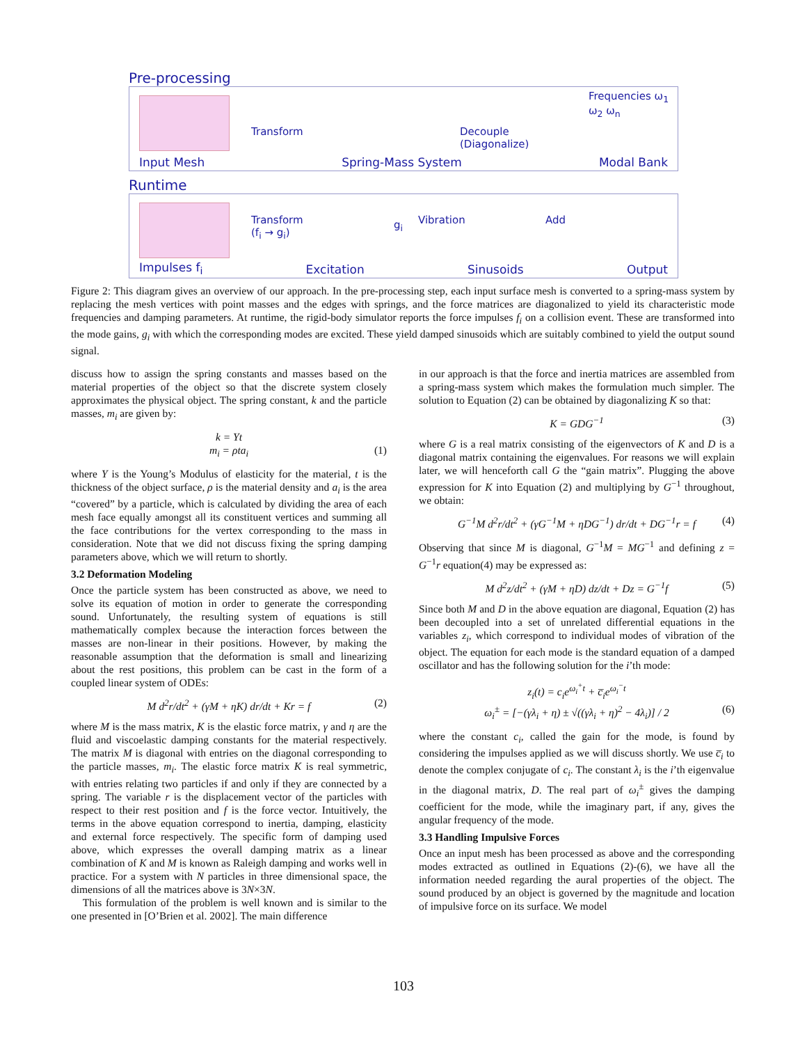Pre-processing
Transform Decouple
(Diagonalize)
Frequencies ω<sub>1</sub> ω<sub>2</sub> ω<sub>n</sub>
Input Mesh Spring-Mass System Modal Bank
Runtime
Transform
(f<sub>i</sub> → g<sub>i</sub>)
g<sub>i</sub> Vibration Add
Impulses f<sub>i</sub> Excitation Sinusoids Output
Figure 2: This diagram gives an overview of our approach. In the pre-processing step, each input surface mesh is converted to a spring-mass system by replacing the mesh vertices with point masses and the edges with springs, and the force matrices are diagonalized to yield its characteristic mode frequencies and damping parameters. At runtime, the rigid-body simulator reports the force impulses f<sub>i</sub> on a collision event. These are transformed into the mode gains, g<sub>i</sub> with which the corresponding modes are excited. These yield damped sinusoids which are suitably combined to yield the output sound signal.
discuss how to assign the spring constants and masses based on the material properties of the object so that the discrete system closely approximates the physical object. The spring constant, k and the particle masses, m<sub>i</sub> are given by:
k = Yt
m<sub>i</sub> = ρta<sub>i</sub> (1)
where Y is the Young’s Modulus of elasticity for the material, t is the thickness of the object surface, ρ is the material density and a<sub>i</sub> is the area “covered” by a particle, which is calculated by dividing the area of each mesh face equally amongst all its constituent vertices and summing all the face contributions for the vertex corresponding to the mass in consideration. Note that we did not discuss fixing the spring damping parameters above, which we will return to shortly.
3.2 Deformation Modeling
Once the particle system has been constructed as above, we need to solve its equation of motion in order to generate the corresponding sound. Unfortunately, the resulting system of equations is still mathematically complex because the interaction forces between the masses are non-linear in their positions. However, by making the reasonable assumption that the deformation is small and linearizing about the rest positions, this problem can be cast in the form of a coupled linear system of ODEs:
M d<sup>2</sup>r/dt<sup>2</sup> + (γM + ηK) dr/dt + Kr = f (2)
where M is the mass matrix, K is the elastic force matrix, γ and η are the fluid and viscoelastic damping constants for the material respectively. The matrix M is diagonal with entries on the diagonal corresponding to the particle masses, m<sub>i</sub>. The elastic force matrix K is real symmetric, with entries relating two particles if and only if they are connected by a spring. The variable r is the displacement vector of the particles with respect to their rest position and f is the force vector. Intuitively, the terms in the above equation correspond to inertia, damping, elasticity and external force respectively. The specific form of damping used above, which expresses the overall damping matrix as a linear combination of K and M is known as Raleigh damping and works well in practice. For a system with N particles in three dimensional space, the dimensions of all the matrices above is 3N×3N.
This formulation of the problem is well known and is similar to the one presented in [O’Brien et al. 2002]. The main difference
in our approach is that the force and inertia matrices are assembled from a spring-mass system which makes the formulation much simpler. The solution to Equation (2) can be obtained by diagonalizing K so that:
K = GDG<sup>−1</sup> (3)
where G is a real matrix consisting of the eigenvectors of K and D is a diagonal matrix containing the eigenvalues. For reasons we will explain later, we will henceforth call G the “gain matrix”. Plugging the above expression for K into Equation (2) and multiplying by G<sup>−1</sup> throughout, we obtain:
G<sup>−1</sup>M d<sup>2</sup>r/dt<sup>2</sup> + (γG<sup>−1</sup>M + ηDG<sup>−1</sup>) dr/dt + DG<sup>−1</sup>r = f (4)
Observing that since M is diagonal, G<sup>−1</sup>M = MG<sup>−1</sup> and defining z = G<sup>−1</sup>r equation(4) may be expressed as:
M d<sup>2</sup>z/dt<sup>2</sup> + (γM + ηD) dz/dt + Dz = G<sup>−1</sup>f (5)
Since both M and D in the above equation are diagonal, Equation (2) has been decoupled into a set of unrelated differential equations in the variables z<sub>i</sub>, which correspond to individual modes of vibration of the object. The equation for each mode is the standard equation of a damped oscillator and has the following solution for the i’th mode:
z<sub>i</sub>(t) = c<sub>i</sub>e<sup>ω<sub>i</sub><sup>+</sup>t</sup> + c̅<sub>i</sub>e<sup>ω<sub>i</sub><sup>−</sup>t</sup>
ω<sub>i</sub><sup>±</sup> = [−(γλ<sub>i</sub> + η) ± √((γλ<sub>i</sub> + η)<sup>2</sup> − 4λ<sub>i</sub>)] / 2 (6)
where the constant c<sub>i</sub>, called the gain for the mode, is found by considering the impulses applied as we will discuss shortly. We use c̅<sub>i</sub> to denote the complex conjugate of c<sub>i</sub>. The constant λ<sub>i</sub> is the i’th eigenvalue in the diagonal matrix, D. The real part of ω<sub>i</sub><sup>±</sup> gives the damping coefficient for the mode, while the imaginary part, if any, gives the angular frequency of the mode.
3.3 Handling Impulsive Forces
Once an input mesh has been processed as above and the corresponding modes extracted as outlined in Equations (2)-(6), we have all the information needed regarding the aural properties of the object. The sound produced by an object is governed by the magnitude and location of impulsive force on its surface. We model
103